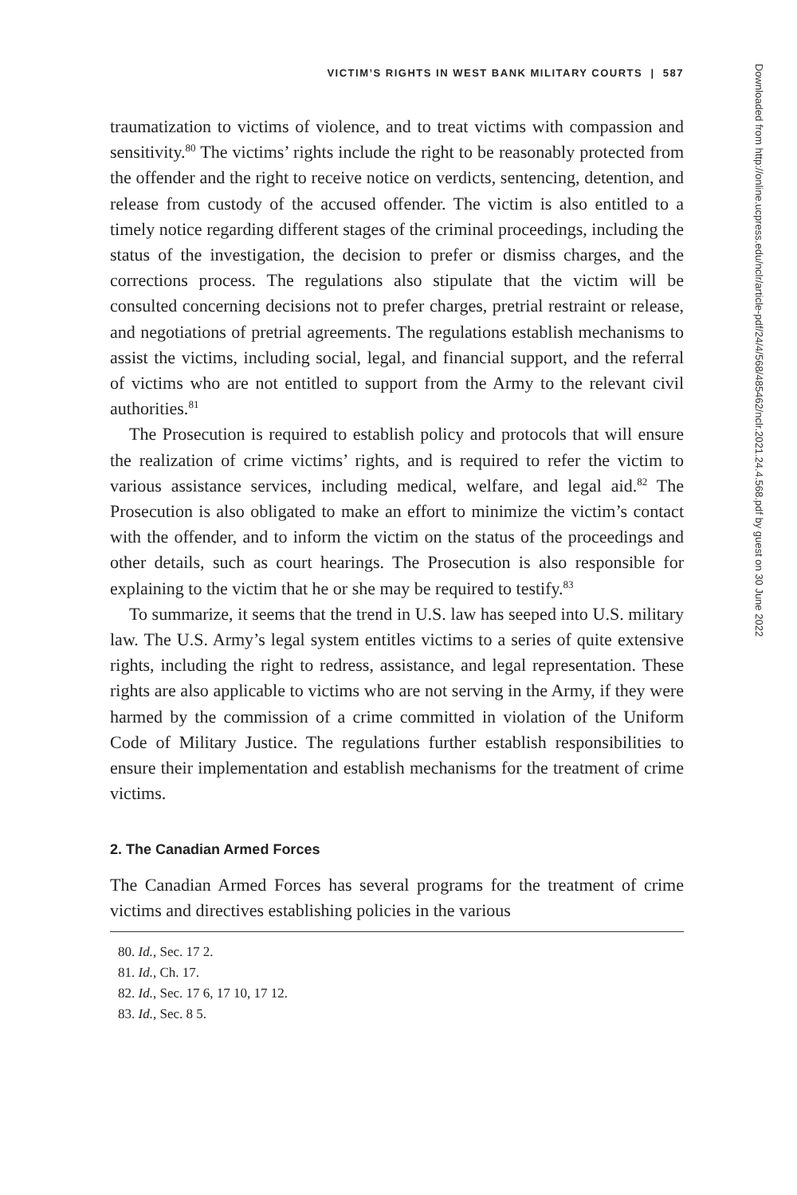VICTIM’S RIGHTS IN WEST BANK MILITARY COURTS | 587
traumatization to victims of violence, and to treat victims with compassion and sensitivity.<sup>80</sup> The victims’ rights include the right to be reasonably protected from the offender and the right to receive notice on verdicts, sentencing, detention, and release from custody of the accused offender. The victim is also entitled to a timely notice regarding different stages of the criminal proceedings, including the status of the investigation, the decision to prefer or dismiss charges, and the corrections process. The regulations also stipulate that the victim will be consulted concerning decisions not to prefer charges, pretrial restraint or release, and negotiations of pretrial agreements. The regulations establish mechanisms to assist the victims, including social, legal, and financial support, and the referral of victims who are not entitled to support from the Army to the relevant civil authorities.<sup>81</sup>
The Prosecution is required to establish policy and protocols that will ensure the realization of crime victims’ rights, and is required to refer the victim to various assistance services, including medical, welfare, and legal aid.<sup>82</sup> The Prosecution is also obligated to make an effort to minimize the victim’s contact with the offender, and to inform the victim on the status of the proceedings and other details, such as court hearings. The Prosecution is also responsible for explaining to the victim that he or she may be required to testify.<sup>83</sup>
To summarize, it seems that the trend in U.S. law has seeped into U.S. military law. The U.S. Army’s legal system entitles victims to a series of quite extensive rights, including the right to redress, assistance, and legal representation. These rights are also applicable to victims who are not serving in the Army, if they were harmed by the commission of a crime committed in violation of the Uniform Code of Military Justice. The regulations further establish responsibilities to ensure their implementation and establish mechanisms for the treatment of crime victims.
2. The Canadian Armed Forces
The Canadian Armed Forces has several programs for the treatment of crime victims and directives establishing policies in the various
80. Id., Sec. 17 2.
81. Id., Ch. 17.
82. Id., Sec. 17 6, 17 10, 17 12.
83. Id., Sec. 8 5.
Downloaded from http://online.ucpress.edu/nclr/article-pdf/24/4/568/485462/nclr.2021.24.4.568.pdf by guest on 30 June 2022